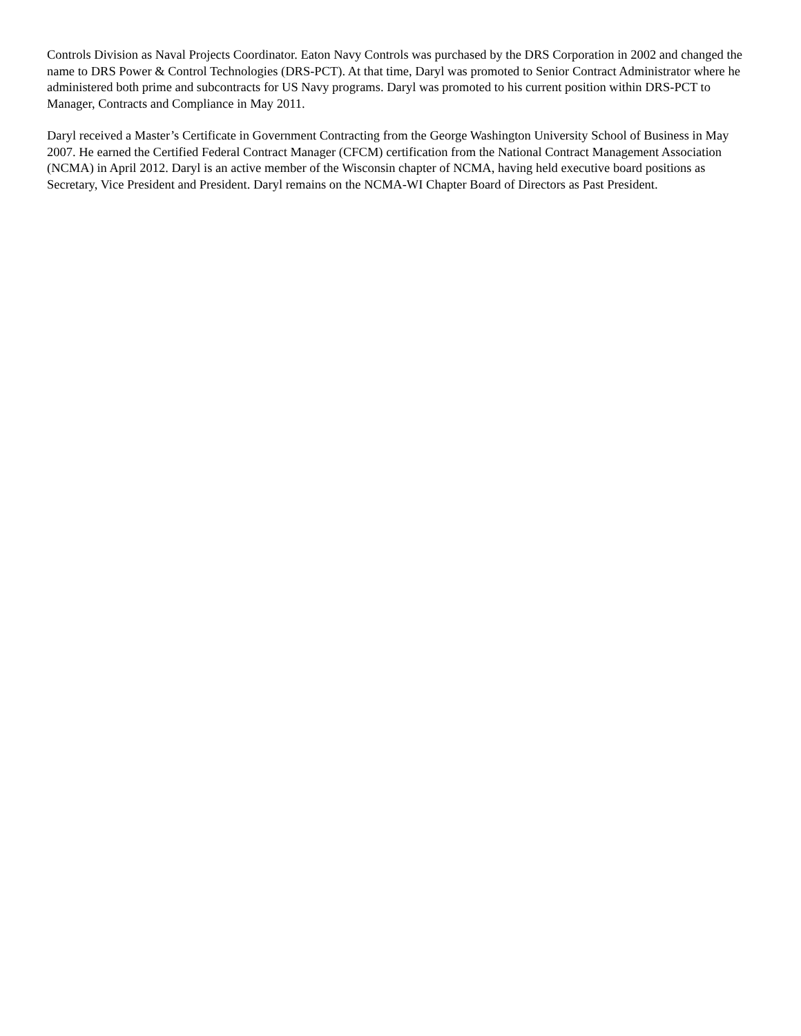Controls Division as Naval Projects Coordinator. Eaton Navy Controls was purchased by the DRS Corporation in 2002 and changed the name to DRS Power & Control Technologies (DRS-PCT). At that time, Daryl was promoted to Senior Contract Administrator where he administered both prime and subcontracts for US Navy programs. Daryl was promoted to his current position within DRS-PCT to Manager, Contracts and Compliance in May 2011.
Daryl received a Master’s Certificate in Government Contracting from the George Washington University School of Business in May 2007. He earned the Certified Federal Contract Manager (CFCM) certification from the National Contract Management Association (NCMA) in April 2012. Daryl is an active member of the Wisconsin chapter of NCMA, having held executive board positions as Secretary, Vice President and President. Daryl remains on the NCMA-WI Chapter Board of Directors as Past President.